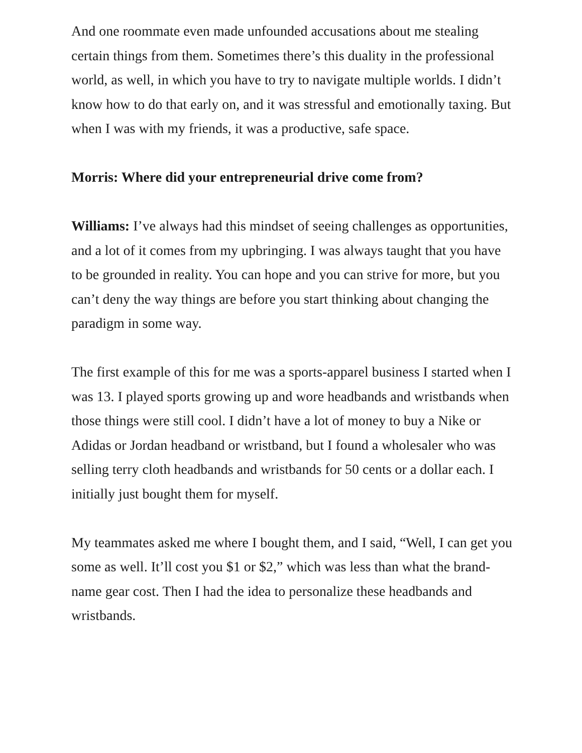And one roommate even made unfounded accusations about me stealing certain things from them. Sometimes there’s this duality in the professional world, as well, in which you have to try to navigate multiple worlds. I didn’t know how to do that early on, and it was stressful and emotionally taxing. But when I was with my friends, it was a productive, safe space.
Morris: Where did your entrepreneurial drive come from?
Williams: I’ve always had this mindset of seeing challenges as opportunities, and a lot of it comes from my upbringing. I was always taught that you have to be grounded in reality. You can hope and you can strive for more, but you can’t deny the way things are before you start thinking about changing the paradigm in some way.
The first example of this for me was a sports-apparel business I started when I was 13. I played sports growing up and wore headbands and wristbands when those things were still cool. I didn’t have a lot of money to buy a Nike or Adidas or Jordan headband or wristband, but I found a wholesaler who was selling terry cloth headbands and wristbands for 50 cents or a dollar each. I initially just bought them for myself.
My teammates asked me where I bought them, and I said, “Well, I can get you some as well. It’ll cost you $1 or $2,” which was less than what the brand-name gear cost. Then I had the idea to personalize these headbands and wristbands.